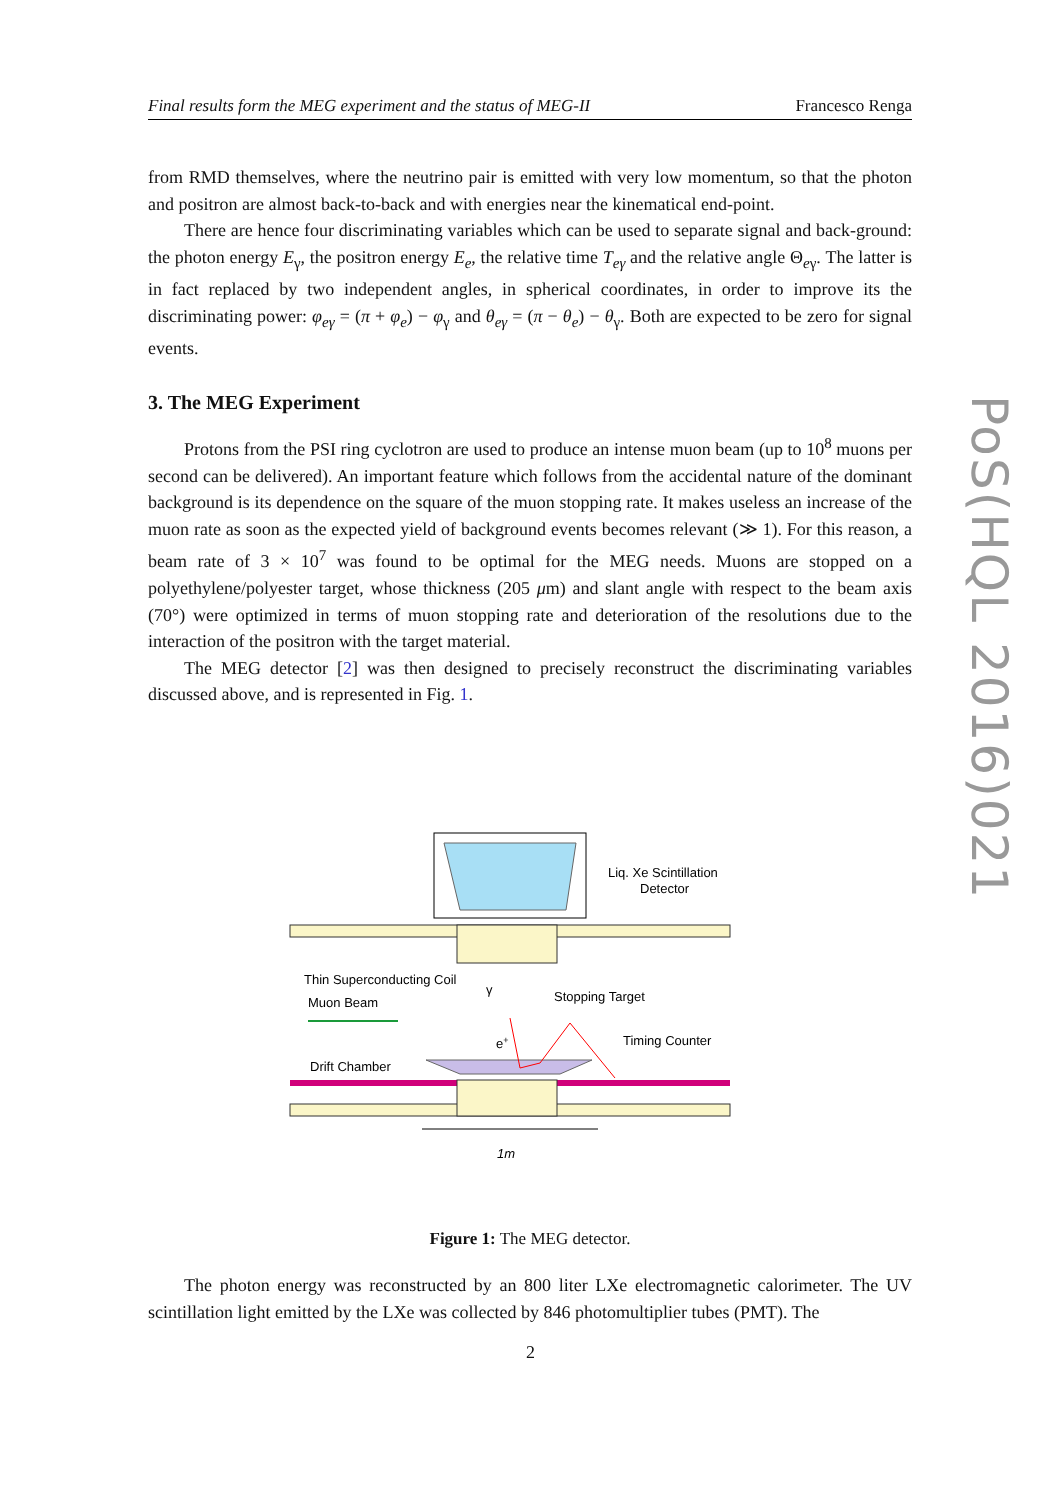Final results form the MEG experiment and the status of MEG-II Francesco Renga
PoS(HQL 2016)021
from RMD themselves, where the neutrino pair is emitted with very low momentum, so that the photon and positron are almost back-to-back and with energies near the kinematical end-point.
There are hence four discriminating variables which can be used to separate signal and back-ground: the photon energy E<sub>γ</sub>, the positron energy E<sub>e</sub>, the relative time T<sub>eγ</sub> and the relative angle Θ<sub>eγ</sub>. The latter is in fact replaced by two independent angles, in spherical coordinates, in order to improve its the discriminating power: φ<sub>eγ</sub> = (π + φ<sub>e</sub>) − φ<sub>γ</sub> and θ<sub>eγ</sub> = (π − θ<sub>e</sub>) − θ<sub>γ</sub>. Both are expected to be zero for signal events.
3. The MEG Experiment
Protons from the PSI ring cyclotron are used to produce an intense muon beam (up to 10<sup>8</sup> muons per second can be delivered). An important feature which follows from the accidental nature of the dominant background is its dependence on the square of the muon stopping rate. It makes useless an increase of the muon rate as soon as the expected yield of background events becomes relevant (≫ 1). For this reason, a beam rate of 3 × 10<sup>7</sup> was found to be optimal for the MEG needs. Muons are stopped on a polyethylene/polyester target, whose thickness (205 μm) and slant angle with respect to the beam axis (70°) were optimized in terms of muon stopping rate and deterioration of the resolutions due to the interaction of the positron with the target material.
The MEG detector [2] was then designed to precisely reconstruct the discriminating variables discussed above, and is represented in Fig. 1.
Liq. Xe Scintillation
Detector
Thin Superconducting Coil
Muon Beam
Stopping Target
Timing Counter
Drift Chamber
γ
e+
1m
Figure 1: The MEG detector.
The photon energy was reconstructed by an 800 liter LXe electromagnetic calorimeter. The UV scintillation light emitted by the LXe was collected by 846 photomultiplier tubes (PMT). The
2